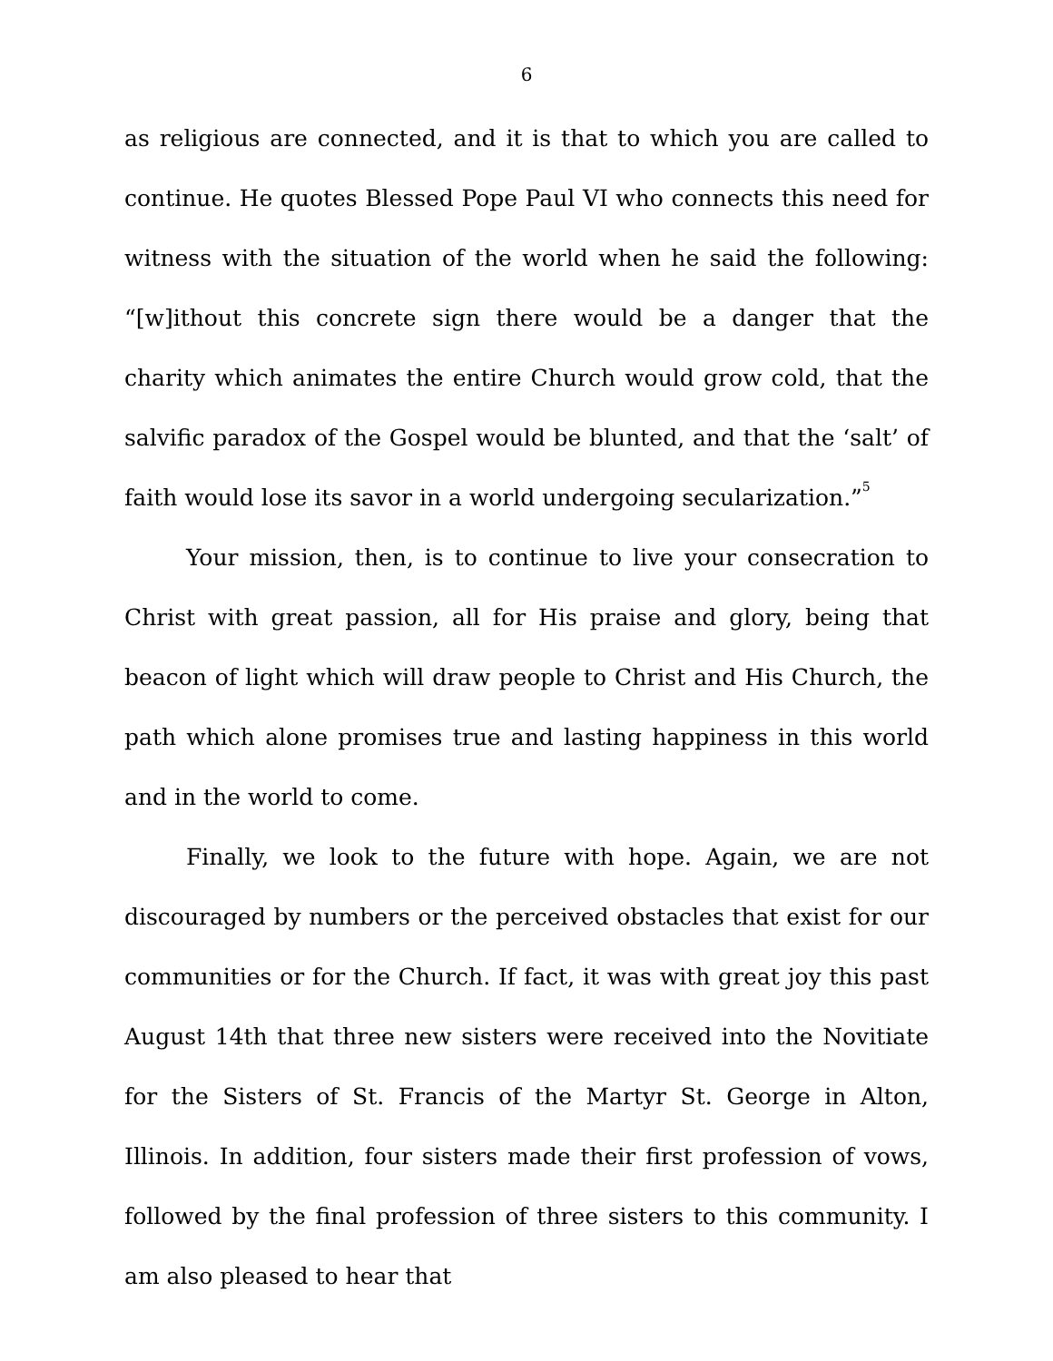6
as religious are connected, and it is that to which you are called to continue. He quotes Blessed Pope Paul VI who connects this need for witness with the situation of the world when he said the following: “[w]ithout this concrete sign there would be a danger that the charity which animates the entire Church would grow cold, that the salvific paradox of the Gospel would be blunted, and that the ‘salt’ of faith would lose its savor in a world undergoing secularization.”<sup>5</sup>
Your mission, then, is to continue to live your consecration to Christ with great passion, all for His praise and glory, being that beacon of light which will draw people to Christ and His Church, the path which alone promises true and lasting happiness in this world and in the world to come.
Finally, we look to the future with hope. Again, we are not discouraged by numbers or the perceived obstacles that exist for our communities or for the Church. If fact, it was with great joy this past August 14th that three new sisters were received into the Novitiate for the Sisters of St. Francis of the Martyr St. George in Alton, Illinois. In addition, four sisters made their first profession of vows, followed by the final profession of three sisters to this community. I am also pleased to hear that